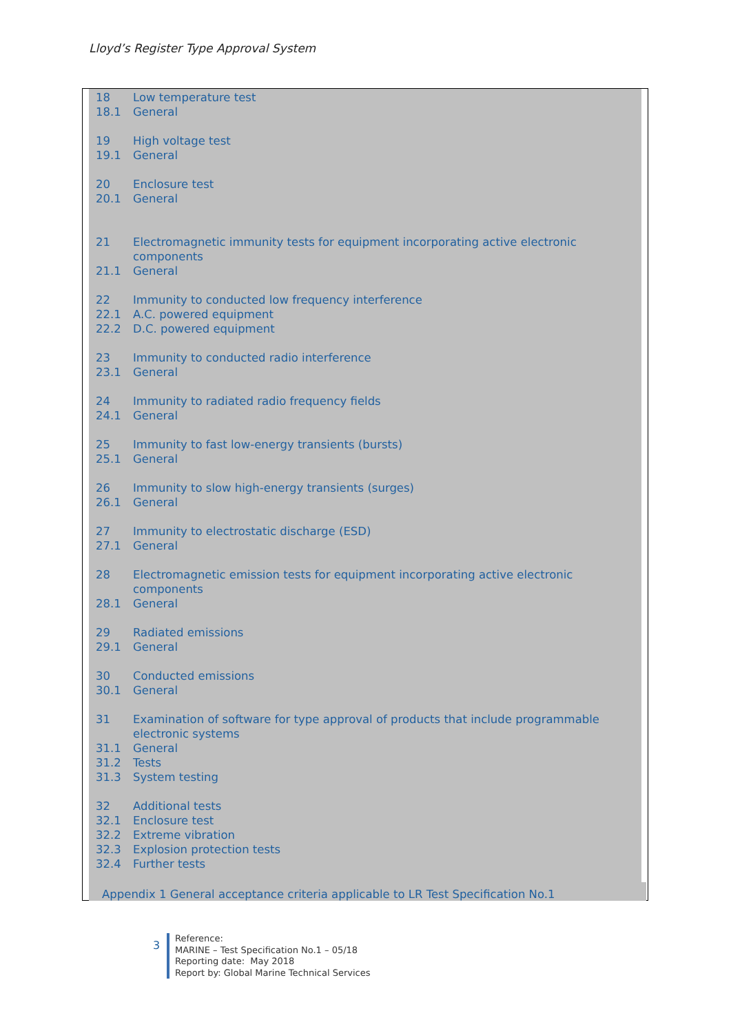Lloyd’s Register Type Approval System
18 Low temperature test
18.1 General
19 High voltage test
19.1 General
20 Enclosure test
20.1 General
21 Electromagnetic immunity tests for equipment incorporating active electronic components
21.1 General
22 Immunity to conducted low frequency interference
22.1 A.C. powered equipment
22.2 D.C. powered equipment
23 Immunity to conducted radio interference
23.1 General
24 Immunity to radiated radio frequency fields
24.1 General
25 Immunity to fast low-energy transients (bursts)
25.1 General
26 Immunity to slow high-energy transients (surges)
26.1 General
27 Immunity to electrostatic discharge (ESD)
27.1 General
28 Electromagnetic emission tests for equipment incorporating active electronic components
28.1 General
29 Radiated emissions
29.1 General
30 Conducted emissions
30.1 General
31 Examination of software for type approval of products that include programmable electronic systems
31.1 General
31.2 Tests
31.3 System testing
32 Additional tests
32.1 Enclosure test
32.2 Extreme vibration
32.3 Explosion protection tests
32.4 Further tests
Appendix 1 General acceptance criteria applicable to LR Test Specification No.1
3
Reference:
MARINE – Test Specification No.1 – 05/18
Reporting date: May 2018
Report by: Global Marine Technical Services